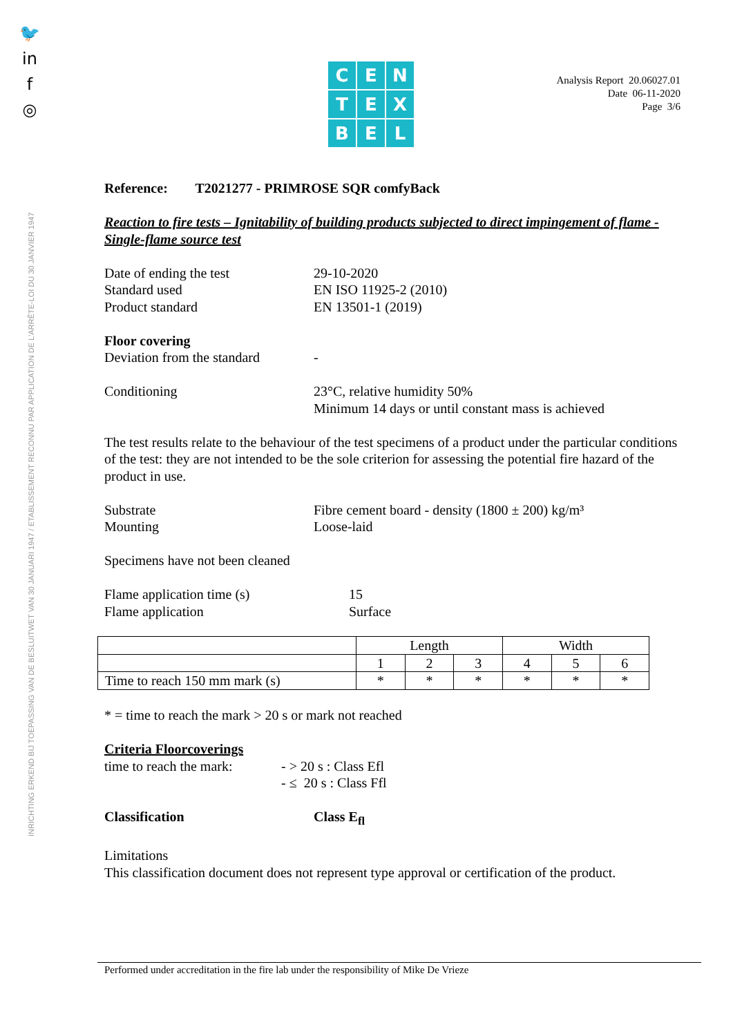🐦
in
f
◎
INRICHTING ERKEND BIJ TOEPASSING VAN DE BESLUITWET VAN 30 JANUARI 1947 / ETABLISSEMENT RECONNU PAR APPLICATION DE L'ARRÊTE-LOI DU 30 JANVIER 1947
C
E
N
T
E
X
B
E
L
Analysis Report 20.06027.01
Date 06-11-2020
Page 3/6
Reference: T2021277 - PRIMROSE SQR comfyBack
Reaction to fire tests – Ignitability of building products subjected to direct impingement of flame - Single-flame source test
Date of ending the test 29-10-2020
Standard used EN ISO 11925-2 (2010)
Product standard EN 13501-1 (2019)
Floor covering
Deviation from the standard -
Conditioning 23°C, relative humidity 50%
Minimum 14 days or until constant mass is achieved
The test results relate to the behaviour of the test specimens of a product under the particular conditions of the test: they are not intended to be the sole criterion for assessing the potential fire hazard of the product in use.
Substrate Fibre cement board - density (1800 ± 200) kg/m³
Mounting Loose-laid
Specimens have not been cleaned
Flame application time (s) 15
Flame application Surface
| | Length | | | Width | | |
| | 1 | 2 | 3 | 4 | 5 | 6 |
| Time to reach 150 mm mark (s) | * | * | * | * | * | * |
* = time to reach the mark > 20 s or mark not reached
Criteria Floorcoverings
time to reach the mark: - > 20 s : Class Efl
- ≤ 20 s : Class Ffl
Classification Class E<sub>fl</sub>
Limitations
This classification document does not represent type approval or certification of the product.
Performed under accreditation in the fire lab under the responsibility of Mike De Vrieze